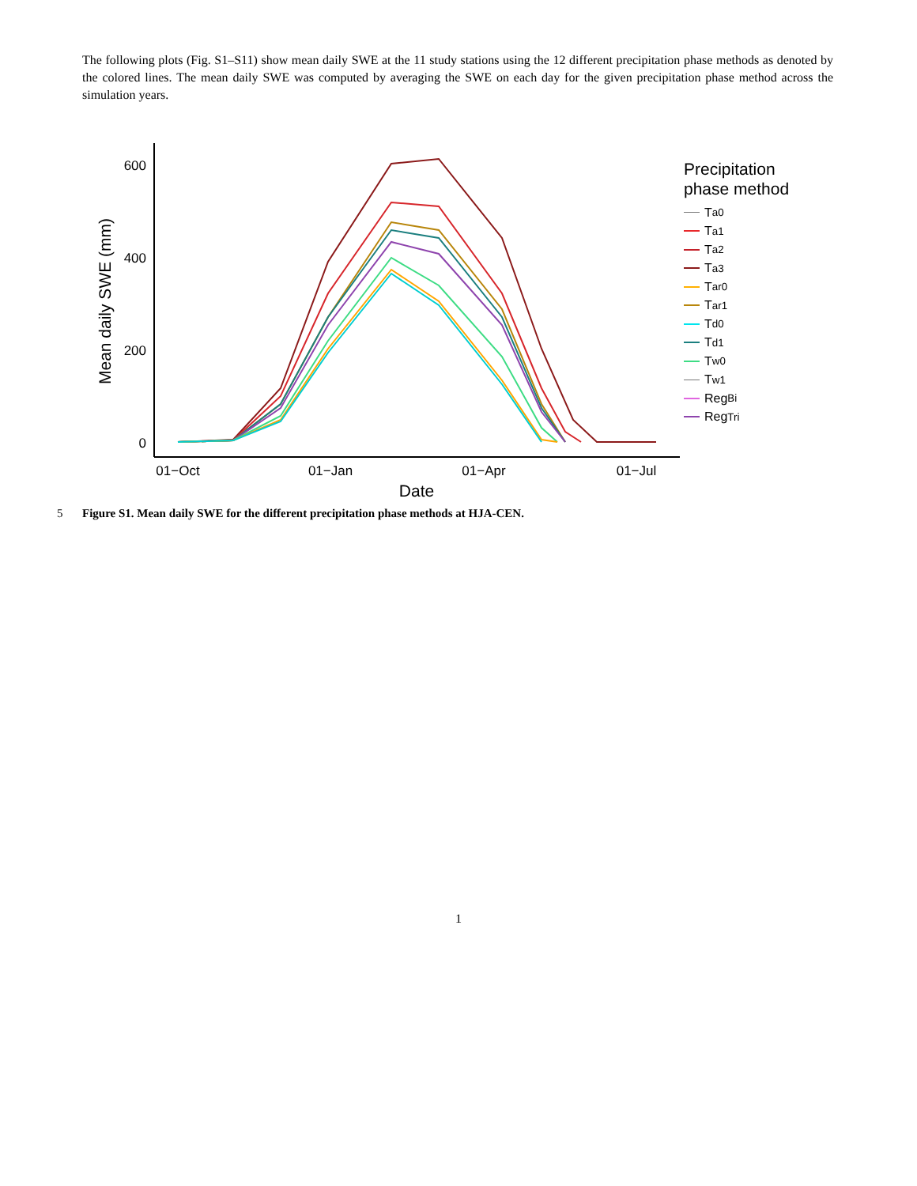The following plots (Fig. S1–S11) show mean daily SWE at the 11 study stations using the 12 different precipitation phase methods as denoted by the colored lines. The mean daily SWE was computed by averaging the SWE on each day for the given precipitation phase method across the simulation years.
600
400
200
0
01−Oct
01−Jan
01−Apr
01−Jul
Date
Mean daily SWE (mm)
Precipitation
phase method
T<sub>a0</sub>
T<sub>a1</sub>
T<sub>a2</sub>
T<sub>a3</sub>
T<sub>ar0</sub>
T<sub>ar1</sub>
T<sub>d0</sub>
T<sub>d1</sub>
T<sub>w0</sub>
T<sub>w1</sub>
Reg<sub>Bi</sub>
Reg<sub>Tri</sub>
5 Figure S1. Mean daily SWE for the different precipitation phase methods at HJA-CEN.
1